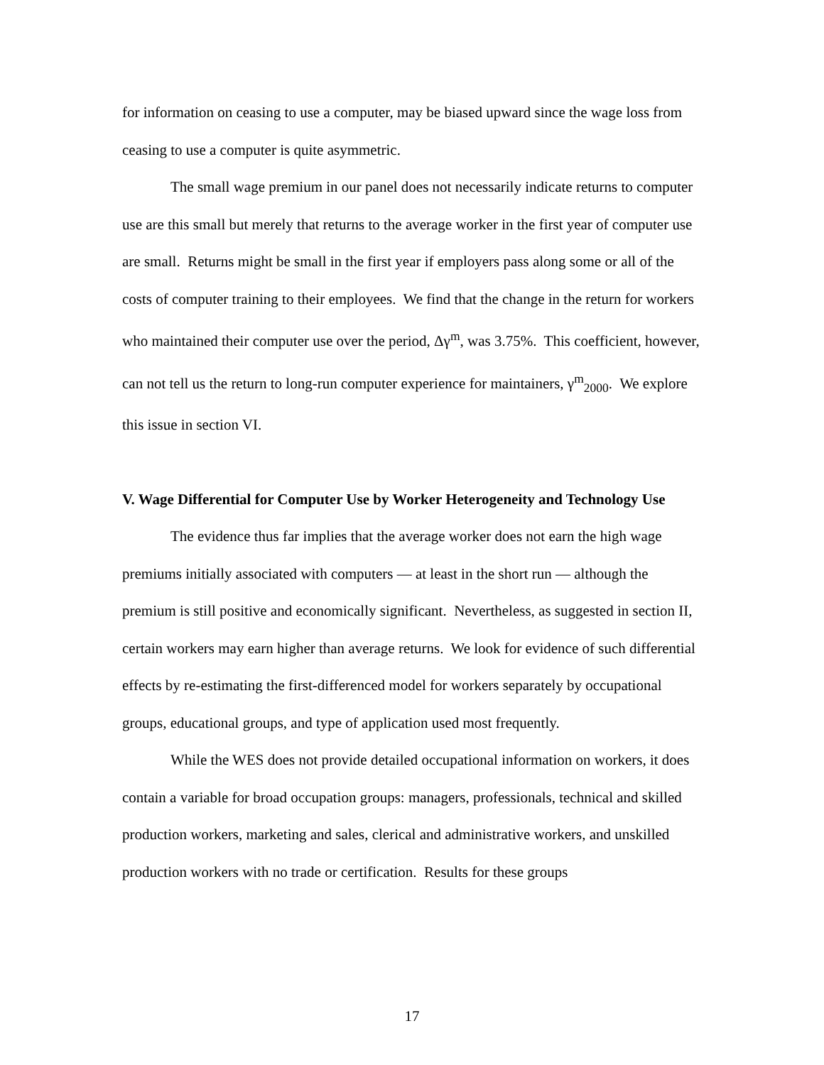for information on ceasing to use a computer, may be biased upward since the wage loss from ceasing to use a computer is quite asymmetric.
The small wage premium in our panel does not necessarily indicate returns to computer use are this small but merely that returns to the average worker in the first year of computer use are small. Returns might be small in the first year if employers pass along some or all of the costs of computer training to their employees. We find that the change in the return for workers who maintained their computer use over the period, Δγ<sup>m</sup>, was 3.75%. This coefficient, however, can not tell us the return to long-run computer experience for maintainers, γ<sup>m</sup><sub>2000</sub>. We explore this issue in section VI.
V. Wage Differential for Computer Use by Worker Heterogeneity and Technology Use
The evidence thus far implies that the average worker does not earn the high wage premiums initially associated with computers — at least in the short run — although the premium is still positive and economically significant. Nevertheless, as suggested in section II, certain workers may earn higher than average returns. We look for evidence of such differential effects by re-estimating the first-differenced model for workers separately by occupational groups, educational groups, and type of application used most frequently.
While the WES does not provide detailed occupational information on workers, it does contain a variable for broad occupation groups: managers, professionals, technical and skilled production workers, marketing and sales, clerical and administrative workers, and unskilled production workers with no trade or certification. Results for these groups
17